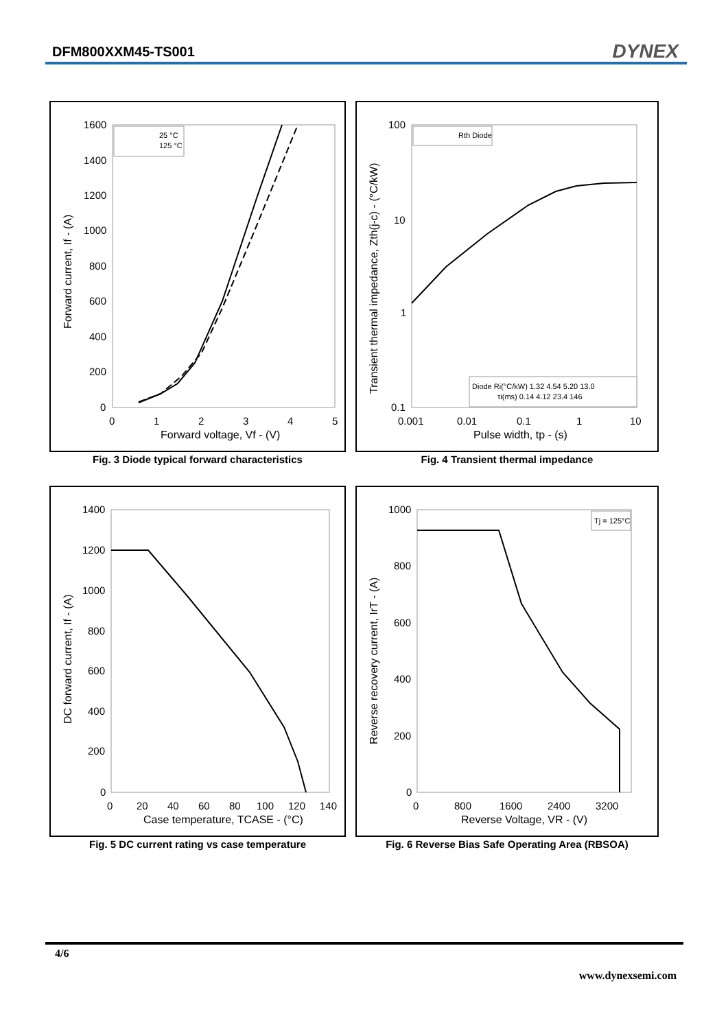DFM800XXM45-TS001 DYNEX
1600
1400
1200
1000
800
600
400
200
0
0
1
2
3
4
5
Forward voltage, Vf - (V)
Forward current, If - (A)
25 °C
125 °C
Fig. 3 Diode typical forward characteristics
100
10
1
0.1
0.001
0.01
0.1
1
10
Pulse width, tp - (s)
Transient thermal impedance, Zth(j-c) - (°C/kW)
Rth Diode
Diode Ri(°C/kW) 1.32 4.54 5.20 13.0
τi(ms) 0.14 4.12 23.4 146
Fig. 4 Transient thermal impedance
1400
1200
1000
800
600
400
200
0
0
20
40
60
80
100
120
140
Case temperature, TCASE - (°C)
DC forward current, If - (A)
Fig. 5 DC current rating vs case temperature
1000
800
600
400
200
0
0
800
1600
2400
3200
Reverse Voltage, VR - (V)
Reverse recovery current, IrT - (A)
Tj = 125°C
Fig. 6 Reverse Bias Safe Operating Area (RBSOA)
4/6
www.dynexsemi.com